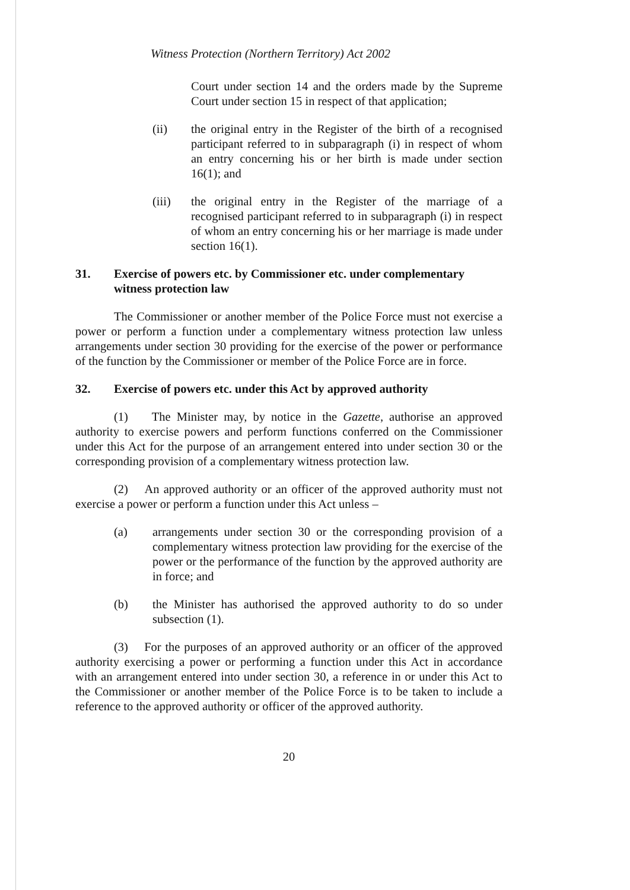Witness Protection (Northern Territory) Act 2002
Court under section 14 and the orders made by the Supreme Court under section 15 in respect of that application;
(ii) the original entry in the Register of the birth of a recognised participant referred to in subparagraph (i) in respect of whom an entry concerning his or her birth is made under section 16(1); and
(iii) the original entry in the Register of the marriage of a recognised participant referred to in subparagraph (i) in respect of whom an entry concerning his or her marriage is made under section 16(1).
31. Exercise of powers etc. by Commissioner etc. under complementary witness protection law
The Commissioner or another member of the Police Force must not exercise a power or perform a function under a complementary witness protection law unless arrangements under section 30 providing for the exercise of the power or performance of the function by the Commissioner or member of the Police Force are in force.
32. Exercise of powers etc. under this Act by approved authority
(1) The Minister may, by notice in the Gazette, authorise an approved authority to exercise powers and perform functions conferred on the Commissioner under this Act for the purpose of an arrangement entered into under section 30 or the corresponding provision of a complementary witness protection law.
(2) An approved authority or an officer of the approved authority must not exercise a power or perform a function under this Act unless –
(a) arrangements under section 30 or the corresponding provision of a complementary witness protection law providing for the exercise of the power or the performance of the function by the approved authority are in force; and
(b) the Minister has authorised the approved authority to do so under subsection (1).
(3) For the purposes of an approved authority or an officer of the approved authority exercising a power or performing a function under this Act in accordance with an arrangement entered into under section 30, a reference in or under this Act to the Commissioner or another member of the Police Force is to be taken to include a reference to the approved authority or officer of the approved authority.
20